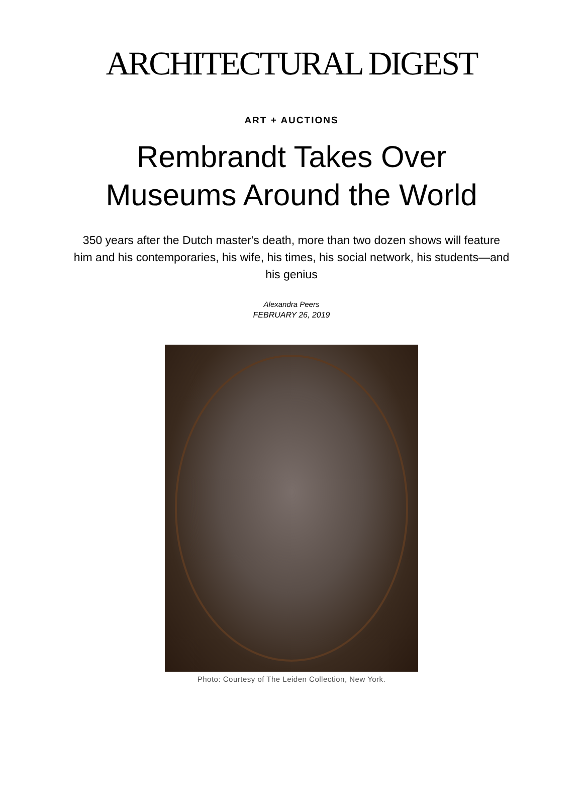ARCHITECTURAL DIGEST
ART + AUCTIONS
Rembrandt Takes Over
Museums Around the World
350 years after the Dutch master's death, more than two dozen shows will feature him and his contemporaries, his wife, his times, his social network, his students—and his genius
Alexandra Peers
FEBRUARY 26, 2019
Photo: Courtesy of The Leiden Collection, New York.